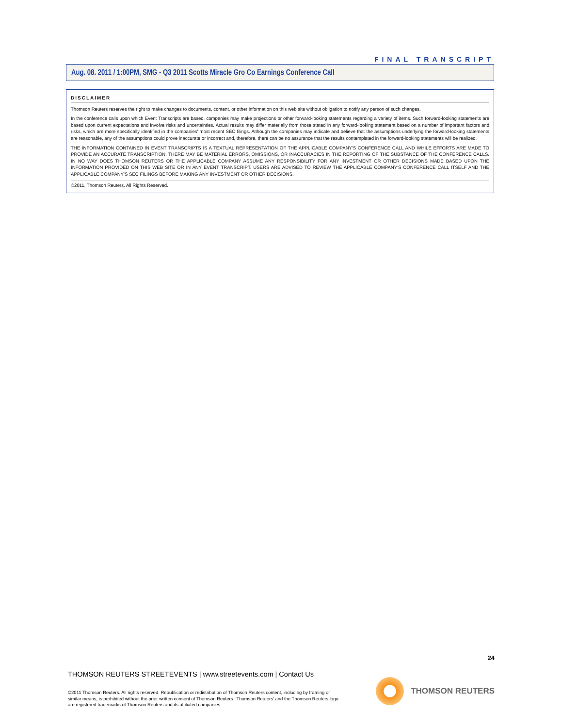FINAL TRANSCRIPT
Aug. 08. 2011 / 1:00PM, SMG - Q3 2011 Scotts Miracle Gro Co Earnings Conference Call
DISCLAIMER
Thomson Reuters reserves the right to make changes to documents, content, or other information on this web site without obligation to notify any person of such changes.
In the conference calls upon which Event Transcripts are based, companies may make projections or other forward-looking statements regarding a variety of items. Such forward-looking statements are based upon current expectations and involve risks and uncertainties. Actual results may differ materially from those stated in any forward-looking statement based on a number of important factors and risks, which are more specifically identified in the companies' most recent SEC filings. Although the companies may indicate and believe that the assumptions underlying the forward-looking statements are reasonable, any of the assumptions could prove inaccurate or incorrect and, therefore, there can be no assurance that the results contemplated in the forward-looking statements will be realized.
THE INFORMATION CONTAINED IN EVENT TRANSCRIPTS IS A TEXTUAL REPRESENTATION OF THE APPLICABLE COMPANY'S CONFERENCE CALL AND WHILE EFFORTS ARE MADE TO PROVIDE AN ACCURATE TRANSCRIPTION, THERE MAY BE MATERIAL ERRORS, OMISSIONS, OR INACCURACIES IN THE REPORTING OF THE SUBSTANCE OF THE CONFERENCE CALLS. IN NO WAY DOES THOMSON REUTERS OR THE APPLICABLE COMPANY ASSUME ANY RESPONSIBILITY FOR ANY INVESTMENT OR OTHER DECISIONS MADE BASED UPON THE INFORMATION PROVIDED ON THIS WEB SITE OR IN ANY EVENT TRANSCRIPT. USERS ARE ADVISED TO REVIEW THE APPLICABLE COMPANY'S CONFERENCE CALL ITSELF AND THE APPLICABLE COMPANY'S SEC FILINGS BEFORE MAKING ANY INVESTMENT OR OTHER DECISIONS.
©2011, Thomson Reuters. All Rights Reserved.
24
THOMSON REUTERS STREETEVENTS | www.streetevents.com | Contact Us
©2011 Thomson Reuters. All rights reserved. Republication or redistribution of Thomson Reuters content, including by framing or similar means, is prohibited without the prior written consent of Thomson Reuters. 'Thomson Reuters' and the Thomson Reuters logo are registered trademarks of Thomson Reuters and its affiliated companies.
THOMSON REUTERS